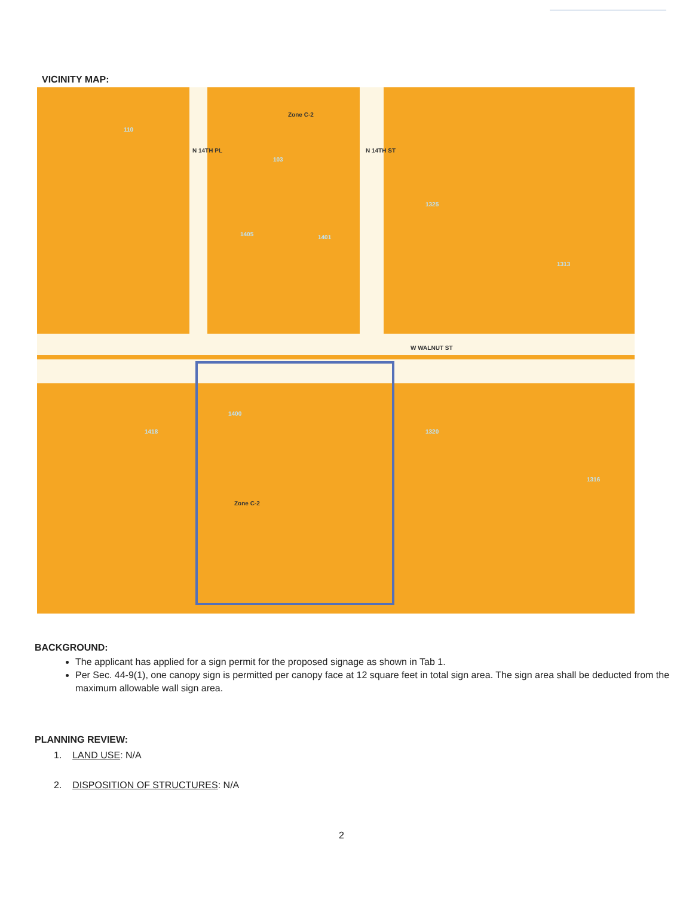VICINITY MAP:
N 14TH PL N 14TH ST
Zone C-2
W WALNUT ST
Zone C-2
110
103
1325
1405 1401
1313
1418 1320
1316
1400
BACKGROUND:
The applicant has applied for a sign permit for the proposed signage as shown in Tab 1.
Per Sec. 44-9(1), one canopy sign is permitted per canopy face at 12 square feet in total sign area. The sign area shall be deducted from the maximum allowable wall sign area.
PLANNING REVIEW:
1. LAND USE: N/A
2. DISPOSITION OF STRUCTURES: N/A
2